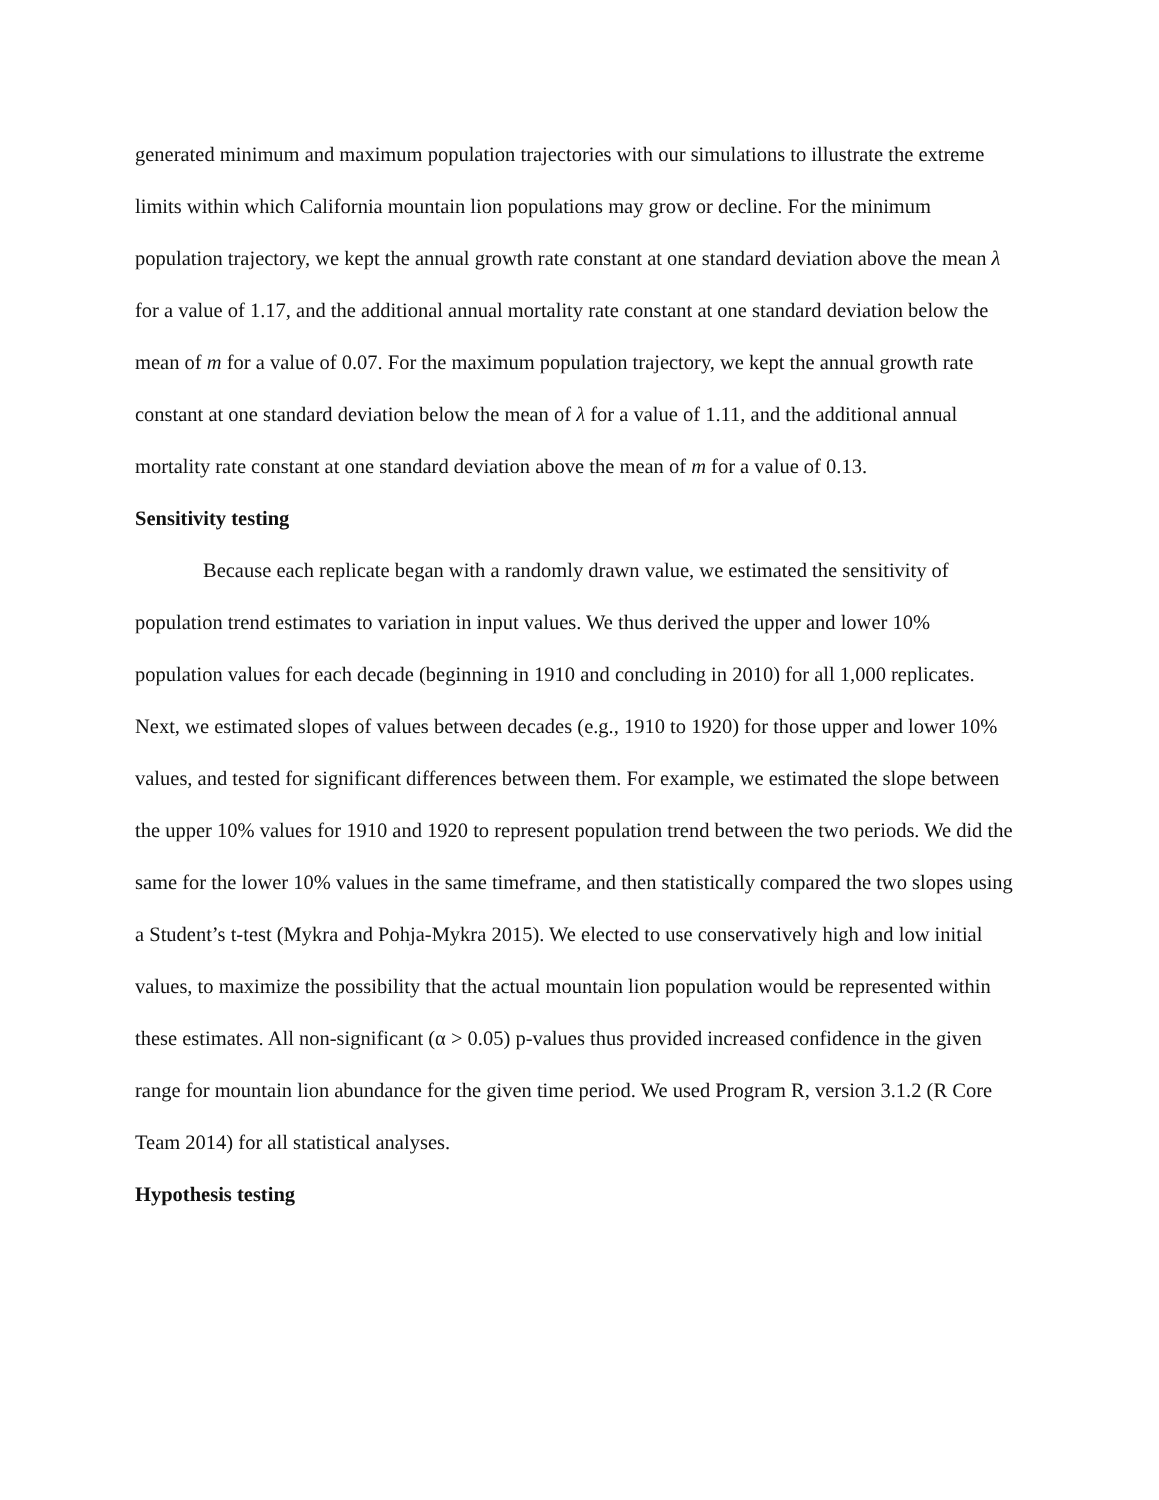generated minimum and maximum population trajectories with our simulations to illustrate the extreme limits within which California mountain lion populations may grow or decline. For the minimum population trajectory, we kept the annual growth rate constant at one standard deviation above the mean λ for a value of 1.17, and the additional annual mortality rate constant at one standard deviation below the mean of m for a value of 0.07. For the maximum population trajectory, we kept the annual growth rate constant at one standard deviation below the mean of λ for a value of 1.11, and the additional annual mortality rate constant at one standard deviation above the mean of m for a value of 0.13.
Sensitivity testing
Because each replicate began with a randomly drawn value, we estimated the sensitivity of population trend estimates to variation in input values. We thus derived the upper and lower 10% population values for each decade (beginning in 1910 and concluding in 2010) for all 1,000 replicates. Next, we estimated slopes of values between decades (e.g., 1910 to 1920) for those upper and lower 10% values, and tested for significant differences between them. For example, we estimated the slope between the upper 10% values for 1910 and 1920 to represent population trend between the two periods. We did the same for the lower 10% values in the same timeframe, and then statistically compared the two slopes using a Student’s t-test (Mykra and Pohja-Mykra 2015). We elected to use conservatively high and low initial values, to maximize the possibility that the actual mountain lion population would be represented within these estimates. All non-significant (α > 0.05) p-values thus provided increased confidence in the given range for mountain lion abundance for the given time period. We used Program R, version 3.1.2 (R Core Team 2014) for all statistical analyses.
Hypothesis testing